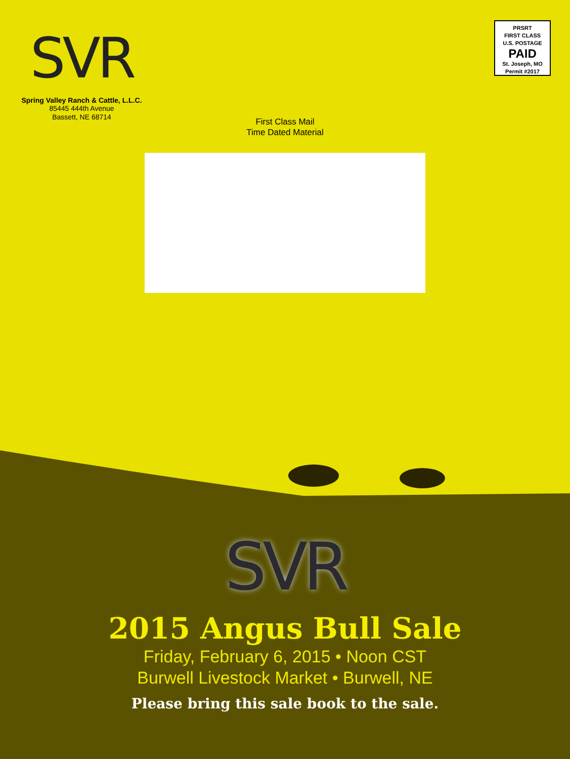SVR
Spring Valley Ranch & Cattle, L.L.C.
85445 444th Avenue
Bassett, NE 68714
PRSRT
FIRST CLASS
U.S. POSTAGE
PAID
St. Joseph, MO
Permit #2017
First Class Mail
Time Dated Material
SVR
2015 Angus Bull Sale
Friday, February 6, 2015 • Noon CST
Burwell Livestock Market • Burwell, NE
Please bring this sale book to the sale.